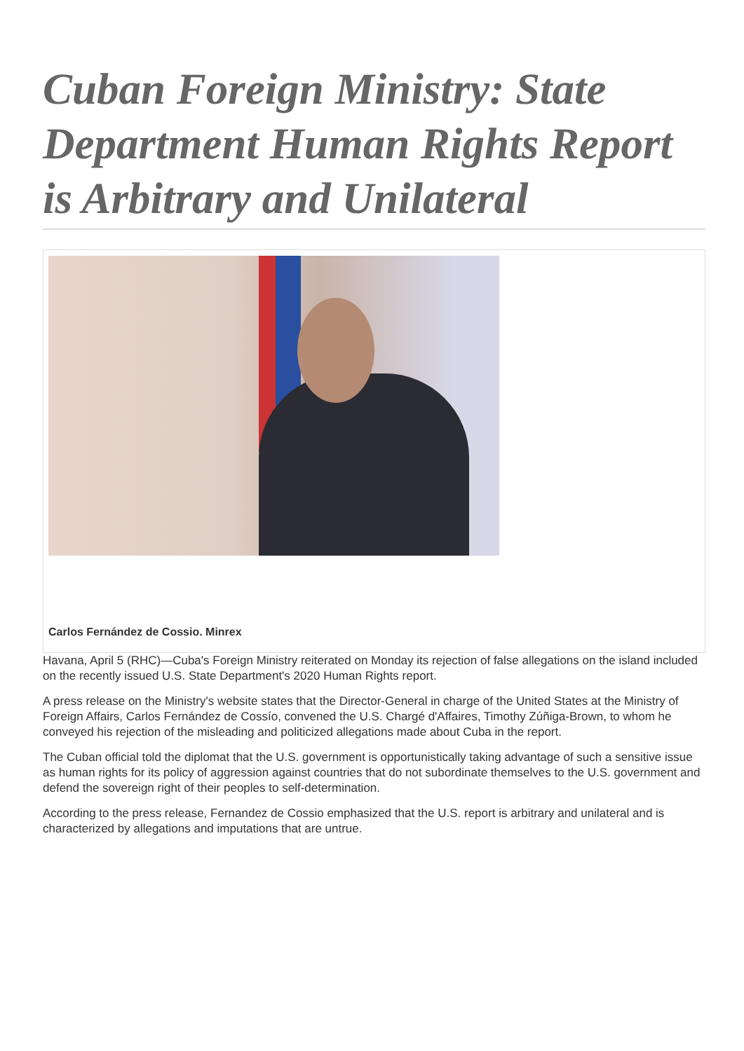Cuban Foreign Ministry: State Department Human Rights Report is Arbitrary and Unilateral
Carlos Fernández de Cossio. Minrex
Havana, April 5 (RHC)—Cuba's Foreign Ministry reiterated on Monday its rejection of false allegations on the island included on the recently issued U.S. State Department's 2020 Human Rights report.
A press release on the Ministry's website states that the Director-General in charge of the United States at the Ministry of Foreign Affairs, Carlos Fernández de Cossío, convened the U.S. Chargé d'Affaires, Timothy Zúñiga-Brown, to whom he conveyed his rejection of the misleading and politicized allegations made about Cuba in the report.
The Cuban official told the diplomat that the U.S. government is opportunistically taking advantage of such a sensitive issue as human rights for its policy of aggression against countries that do not subordinate themselves to the U.S. government and defend the sovereign right of their peoples to self-determination.
According to the press release, Fernandez de Cossio emphasized that the U.S. report is arbitrary and unilateral and is characterized by allegations and imputations that are untrue.